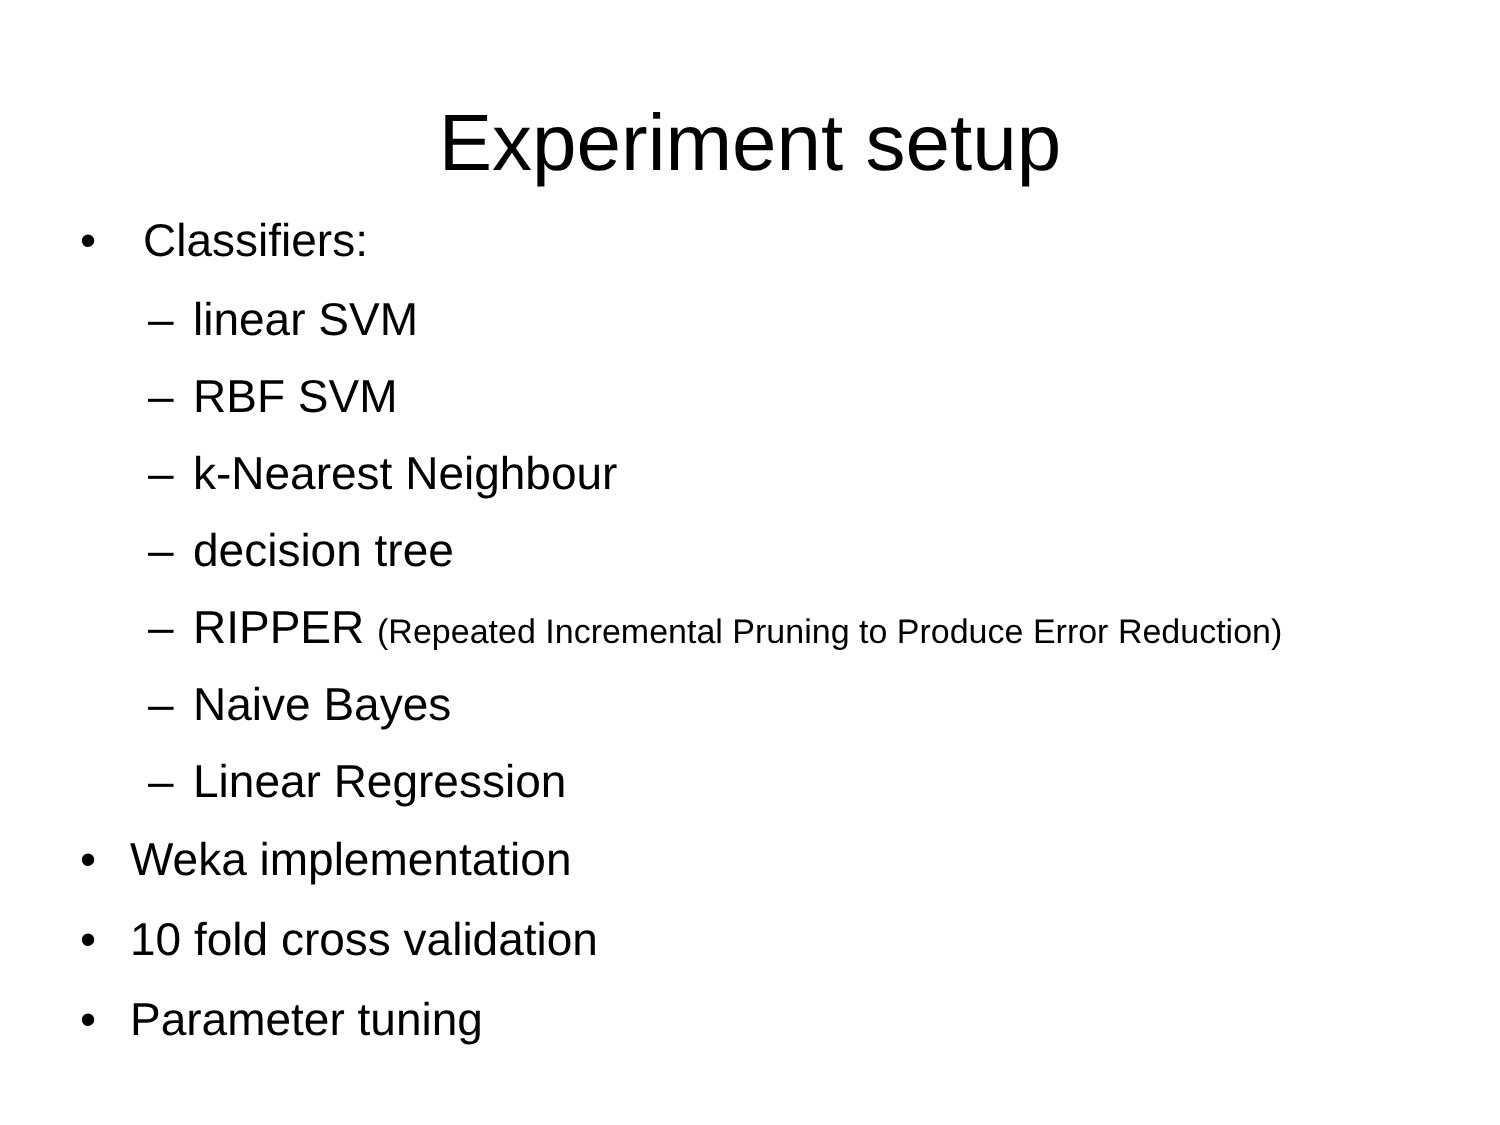Experiment setup
• Classifiers:
– linear SVM
– RBF SVM
– k-Nearest Neighbour
– decision tree
– RIPPER (Repeated Incremental Pruning to Produce Error Reduction)
– Naive Bayes
– Linear Regression
• Weka implementation
• 10 fold cross validation
• Parameter tuning